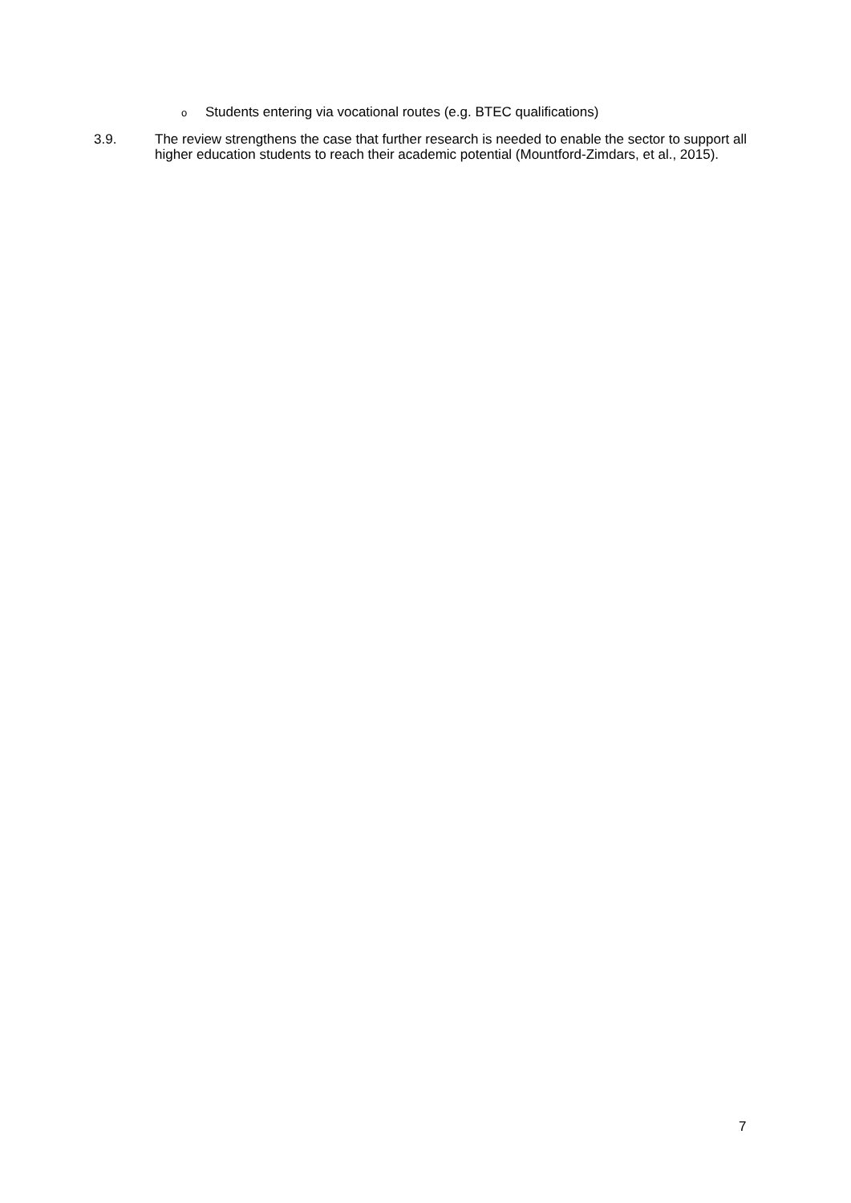o Students entering via vocational routes (e.g. BTEC qualifications)
3.9. The review strengthens the case that further research is needed to enable the sector to support all higher education students to reach their academic potential (Mountford-Zimdars, et al., 2015).
7